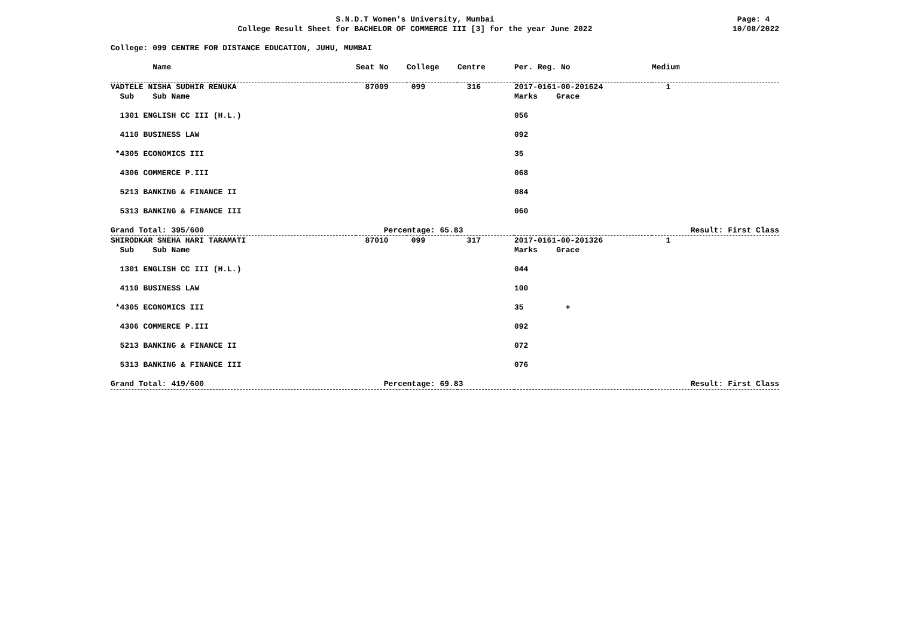S.N.D.T Women's University, Mumbai
College Result Sheet for BACHELOR OF COMMERCE III [3] for the year June 2022
Page: 4
10/08/2022
College: 099 CENTRE FOR DISTANCE EDUCATION, JUHU, MUMBAI
| Name | Seat No | College | Centre | Per. Reg. No | Medium |
| --- | --- | --- | --- | --- | --- |
| VADTELE NISHA SUDHIR RENUKA | 87009 | 099 | 316 | 2017-0161-00-201624 | 1 |
| Sub Sub Name | | | | Marks Grace | |
| 1301 ENGLISH CC III (H.L.) | | | | 056 | |
| 4110 BUSINESS LAW | | | | 092 | |
| *4305 ECONOMICS III | | | | 35 | |
| 4306 COMMERCE P.III | | | | 068 | |
| 5213 BANKING & FINANCE II | | | | 084 | |
| 5313 BANKING & FINANCE III | | | | 060 | |
| Grand Total: 395/600 | Percentage: 65.83 | | | Result: First Class | |
| SHIRODKAR SNEHA HARI TARAMATI | 87010 | 099 | 317 | 2017-0161-00-201326 | 1 |
| Sub Sub Name | | | | Marks Grace | |
| 1301 ENGLISH CC III (H.L.) | | | | 044 | |
| 4110 BUSINESS LAW | | | | 100 | |
| *4305 ECONOMICS III | | | | 35 + | |
| 4306 COMMERCE P.III | | | | 092 | |
| 5213 BANKING & FINANCE II | | | | 072 | |
| 5313 BANKING & FINANCE III | | | | 076 | |
| Grand Total: 419/600 | Percentage: 69.83 | | | Result: First Class | |